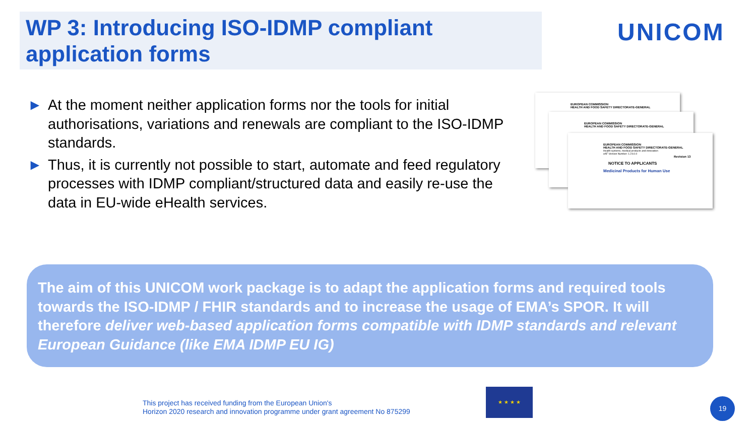WP 3: Introducing ISO-IDMP compliant application forms
UNICOM
► At the moment neither application forms nor the tools for initial authorisations, variations and renewals are compliant to the ISO-IDMP standards.
► Thus, it is currently not possible to start, automate and feed regulatory processes with IDMP compliant/structured data and easily re-use the data in EU-wide eHealth services.
EUROPEAN COMMISSION
HEALTH AND FOOD SAFETY DIRECTORATE-GENERAL
EUROPEAN COMMISSION
HEALTH AND FOOD SAFETY DIRECTORATE-GENERAL
EUROPEAN COMMISSION
HEALTH AND FOOD SAFETY DIRECTORATE-GENERAL
Health systems, medical products and innovation
eAF Version Number: 1.24.0.0
Revision 13
NOTICE TO APPLICANTS
Medicinal Products for Human Use
The aim of this UNICOM work package is to adapt the application forms and required tools towards the ISO-IDMP / FHIR standards and to increase the usage of EMA’s SPOR. It will therefore deliver web-based application forms compatible with IDMP standards and relevant European Guidance (like EMA IDMP EU IG)
This project has received funding from the European Union's
Horizon 2020 research and innovation programme under grant agreement No 875299
★ ★ ★ ★
19